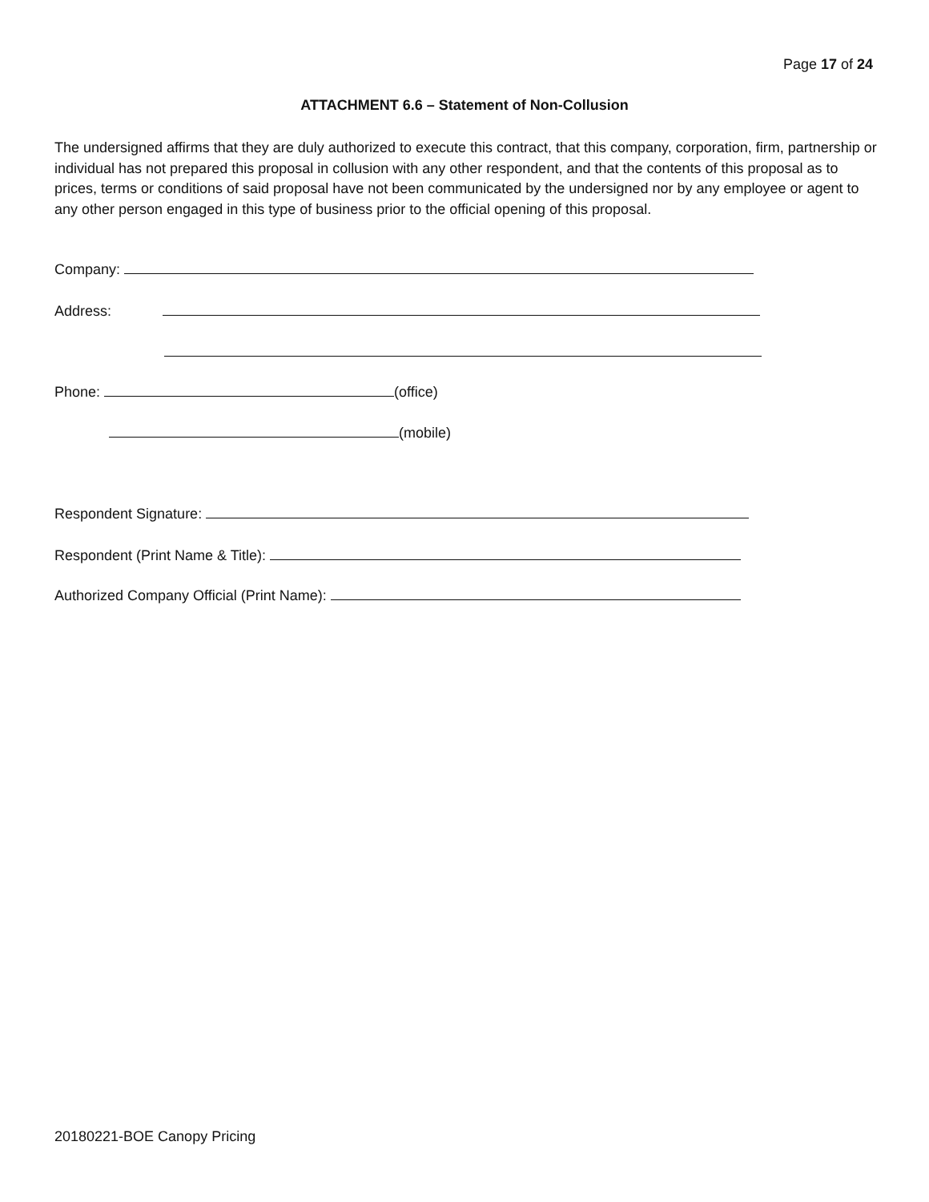Page 17 of 24
ATTACHMENT 6.6 – Statement of Non-Collusion
The undersigned affirms that they are duly authorized to execute this contract, that this company, corporation, firm, partnership or individual has not prepared this proposal in collusion with any other respondent, and that the contents of this proposal as to prices, terms or conditions of said proposal have not been communicated by the undersigned nor by any employee or agent to any other person engaged in this type of business prior to the official opening of this proposal.
Company:
Address:
Phone: (office)
(mobile)
Respondent Signature:
Respondent (Print Name & Title):
Authorized Company Official (Print Name):
20180221-BOE Canopy Pricing